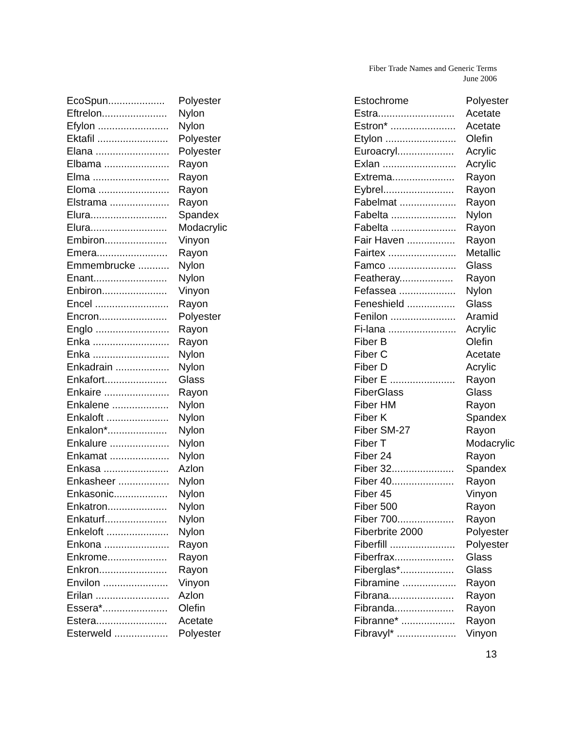Fiber Trade Names and Generic Terms
June 2006
| EcoSpun.................... | Polyester |
| Eftrelon....................... | Nylon |
| Efylon ......................... | Nylon |
| Ektafil ......................... | Polyester |
| Elana .......................... | Polyester |
| Elbama ....................... | Rayon |
| Elma ........................... | Rayon |
| Eloma ......................... | Rayon |
| Elstrama ..................... | Rayon |
| Elura........................... | Spandex |
| Elura........................... | Modacrylic |
| Embiron...................... | Vinyon |
| Emera......................... | Rayon |
| Emmembrucke ........... | Nylon |
| Enant.......................... | Nylon |
| Enbiron....................... | Vinyon |
| Encel .......................... | Rayon |
| Encron........................ | Polyester |
| Englo .......................... | Rayon |
| Enka ........................... | Rayon |
| Enka ........................... | Nylon |
| Enkadrain ................... | Nylon |
| Enkafort...................... | Glass |
| Enkaire ....................... | Rayon |
| Enkalene .................... | Nylon |
| Enkaloft ...................... | Nylon |
| Enkalon*..................... | Nylon |
| Enkalure ..................... | Nylon |
| Enkamat ..................... | Nylon |
| Enkasa ....................... | Azlon |
| Enkasheer .................. | Nylon |
| Enkasonic................... | Nylon |
| Enkatron..................... | Nylon |
| Enkaturf...................... | Nylon |
| Enkeloft ...................... | Nylon |
| Enkona ....................... | Rayon |
| Enkrome..................... | Rayon |
| Enkron........................ | Rayon |
| Envilon ....................... | Vinyon |
| Erilan .......................... | Azlon |
| Essera*....................... | Olefin |
| Estera......................... | Acetate |
| Esterweld ................... | Polyester |
| Estochrome | Polyester |
| Estra........................... | Acetate |
| Estron* ....................... | Acetate |
| Etylon ......................... | Olefin |
| Euroacryl.................... | Acrylic |
| Exlan .......................... | Acrylic |
| Extrema...................... | Rayon |
| Eybrel......................... | Rayon |
| Fabelmat .................... | Rayon |
| Fabelta ....................... | Nylon |
| Fabelta ....................... | Rayon |
| Fair Haven ................. | Rayon |
| Fairtex ........................ | Metallic |
| Famco ........................ | Glass |
| Featheray................... | Rayon |
| Fefassea .................... | Nylon |
| Feneshield ................. | Glass |
| Fenilon ....................... | Aramid |
| Fi-lana ........................ | Acrylic |
| Fiber B | Olefin |
| Fiber C | Acetate |
| Fiber D | Acrylic |
| Fiber E ....................... | Rayon |
| FiberGlass | Glass |
| Fiber HM | Rayon |
| Fiber K | Spandex |
| Fiber SM-27 | Rayon |
| Fiber T | Modacrylic |
| Fiber 24 | Rayon |
| Fiber 32...................... | Spandex |
| Fiber 40...................... | Rayon |
| Fiber 45 | Vinyon |
| Fiber 500 | Rayon |
| Fiber 700.................... | Rayon |
| Fiberbrite 2000 | Polyester |
| Fiberfill ....................... | Polyester |
| Fiberfrax..................... | Glass |
| Fiberglas*................... | Glass |
| Fibramine ................... | Rayon |
| Fibrana....................... | Rayon |
| Fibranda..................... | Rayon |
| Fibranne* ................... | Rayon |
| Fibravyl* ..................... | Vinyon |
13